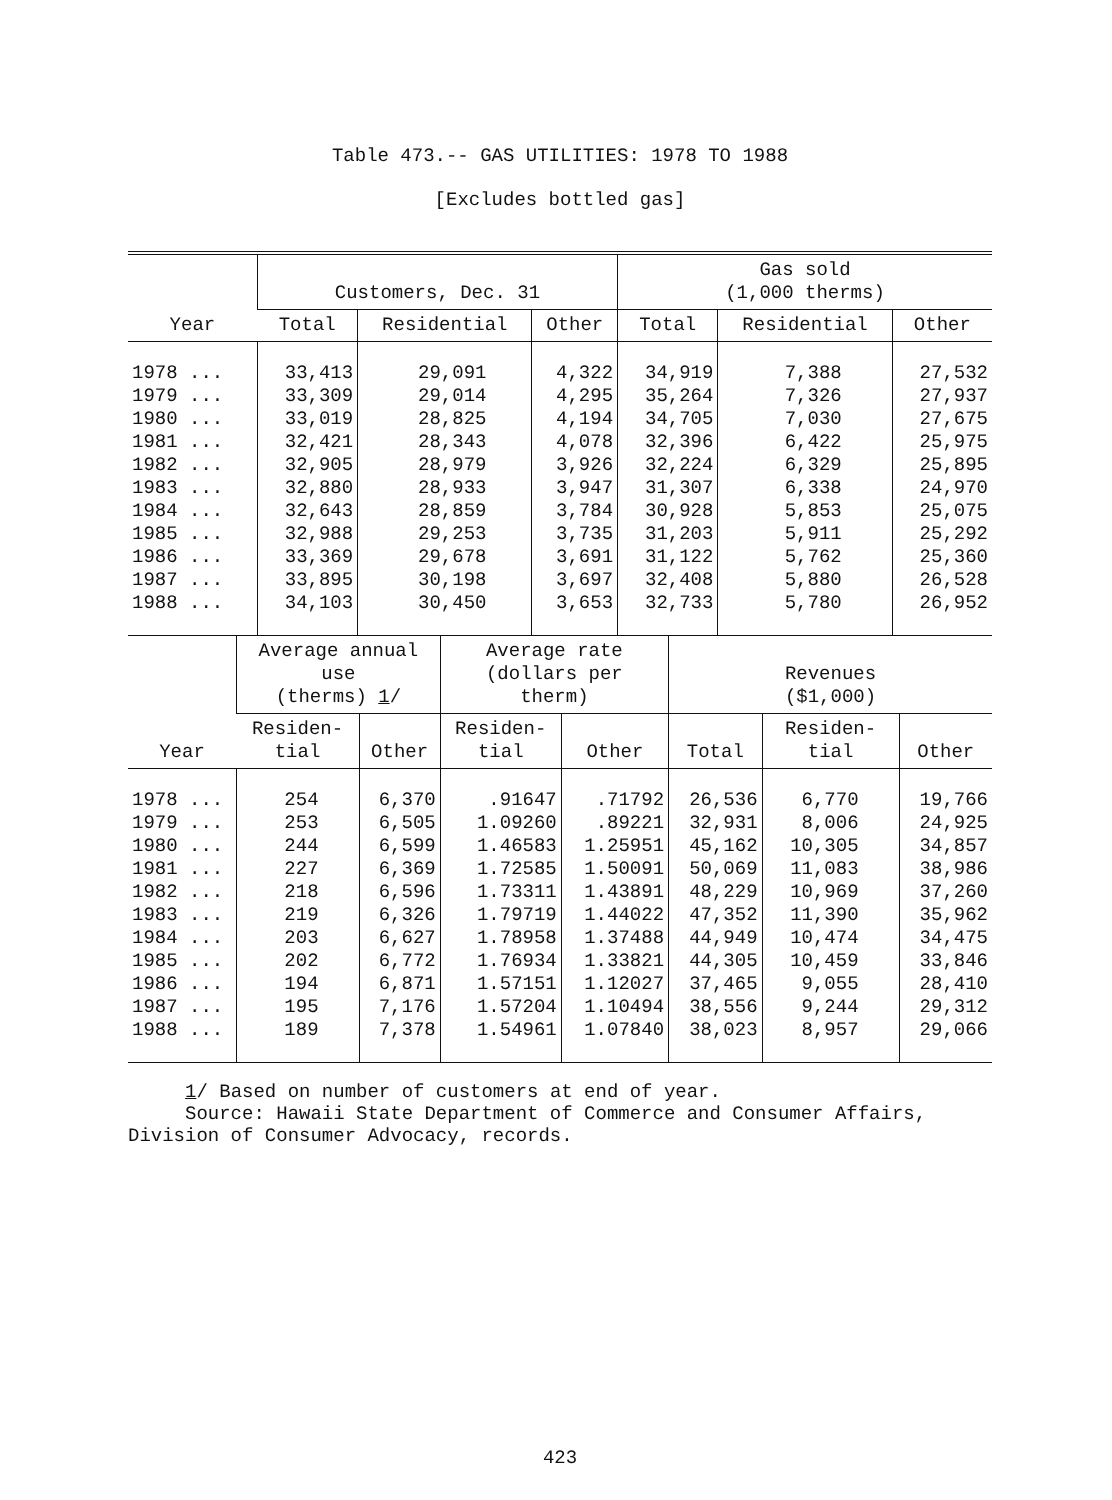Table 473.-- GAS UTILITIES: 1978 TO 1988
[Excludes bottled gas]
| Year | Customers, Dec. 31 | | | Gas sold (1,000 therms) | | |
| --- | --- | --- | --- | --- | --- | --- |
| | Total | Residential | Other | Total | Residential | Other |
| 1978 ... 1979 ... 1980 ... 1981 ... 1982 ... 1983 ... 1984 ... 1985 ... 1986 ... 1987 ... 1988 ... | 33,413 33,309 33,019 32,421 32,905 32,880 32,643 32,988 33,369 33,895 34,103 | 29,091 29,014 28,825 28,343 28,979 28,933 28,859 29,253 29,678 30,198 30,450 | 4,322 4,295 4,194 4,078 3,926 3,947 3,784 3,735 3,691 3,697 3,653 | 34,919 35,264 34,705 32,396 32,224 31,307 30,928 31,203 31,122 32,408 32,733 | 7,388 7,326 7,030 6,422 6,329 6,338 5,853 5,911 5,762 5,880 5,780 | 27,532 27,937 27,675 25,975 25,895 24,970 25,075 25,292 25,360 26,528 26,952 |
| Year | Average annual use (therms) 1 / | | Average rate (dollars per therm) | | Revenues ($1,000) | | |
| --- | --- | --- | --- | --- | --- | --- | --- |
| | Residen- tial | Other | Residen- tial | Other | Total | Residen- tial | Other |
| 1978 ... 1979 ... 1980 ... 1981 ... 1982 ... 1983 ... 1984 ... 1985 ... 1986 ... 1987 ... 1988 ... | 254 253 244 227 218 219 203 202 194 195 189 | 6,370 6,505 6,599 6,369 6,596 6,326 6,627 6,772 6,871 7,176 7,378 | .91647 1.09260 1.46583 1.72585 1.73311 1.79719 1.78958 1.76934 1.57151 1.57204 1.54961 | .71792 .89221 1.25951 1.50091 1.43891 1.44022 1.37488 1.33821 1.12027 1.10494 1.07840 | 26,536 32,931 45,162 50,069 48,229 47,352 44,949 44,305 37,465 38,556 38,023 | 6,770 8,006 10,305 11,083 10,969 11,390 10,474 10,459 9,055 9,244 8,957 | 19,766 24,925 34,857 38,986 37,260 35,962 34,475 33,846 28,410 29,312 29,066 |
1/ Based on number of customers at end of year.
Source: Hawaii State Department of Commerce and Consumer Affairs,
Division of Consumer Advocacy, records.
423